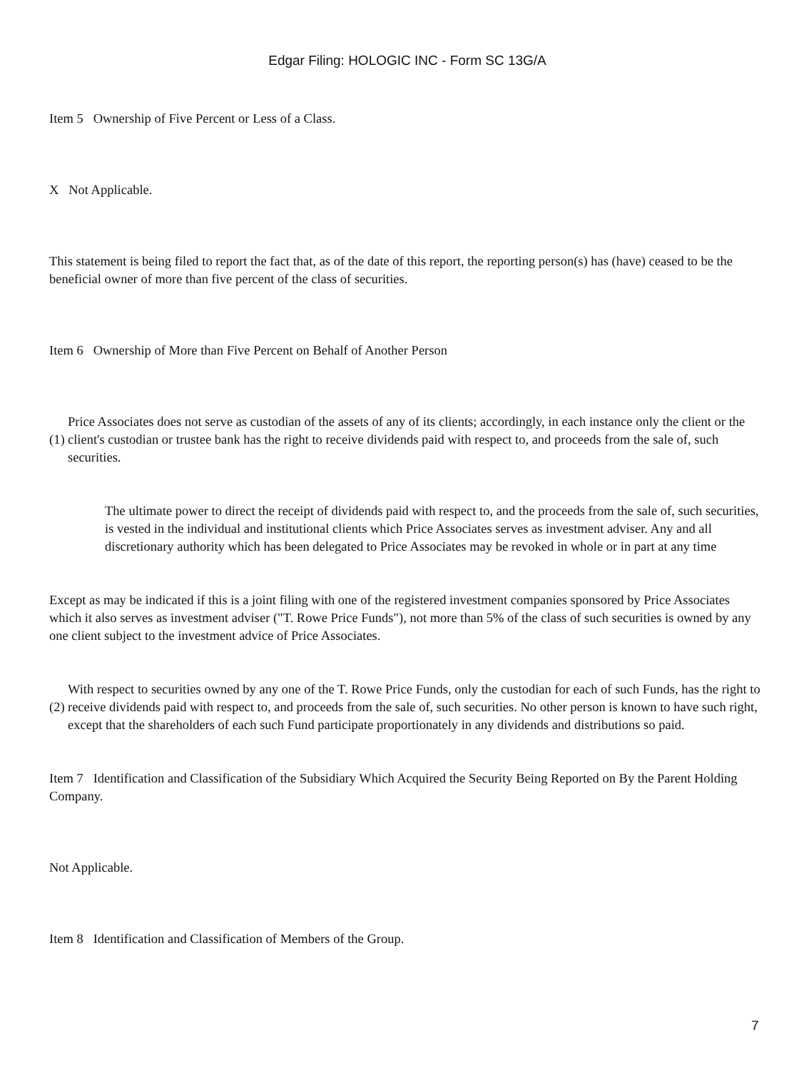Edgar Filing: HOLOGIC INC - Form SC 13G/A
Item 5 Ownership of Five Percent or Less of a Class.
X Not Applicable.
This statement is being filed to report the fact that, as of the date of this report, the reporting person(s) has (have) ceased to be the beneficial owner of more than five percent of the class of securities.
Item 6 Ownership of More than Five Percent on Behalf of Another Person
(1) Price Associates does not serve as custodian of the assets of any of its clients; accordingly, in each instance only the client or the client's custodian or trustee bank has the right to receive dividends paid with respect to, and proceeds from the sale of, such securities.
The ultimate power to direct the receipt of dividends paid with respect to, and the proceeds from the sale of, such securities, is vested in the individual and institutional clients which Price Associates serves as investment adviser. Any and all discretionary authority which has been delegated to Price Associates may be revoked in whole or in part at any time
Except as may be indicated if this is a joint filing with one of the registered investment companies sponsored by Price Associates which it also serves as investment adviser ("T. Rowe Price Funds"), not more than 5% of the class of such securities is owned by any one client subject to the investment advice of Price Associates.
(2) With respect to securities owned by any one of the T. Rowe Price Funds, only the custodian for each of such Funds, has the right to receive dividends paid with respect to, and proceeds from the sale of, such securities. No other person is known to have such right, except that the shareholders of each such Fund participate proportionately in any dividends and distributions so paid.
Item 7 Identification and Classification of the Subsidiary Which Acquired the Security Being Reported on By the Parent Holding Company.
Not Applicable.
Item 8 Identification and Classification of Members of the Group.
7